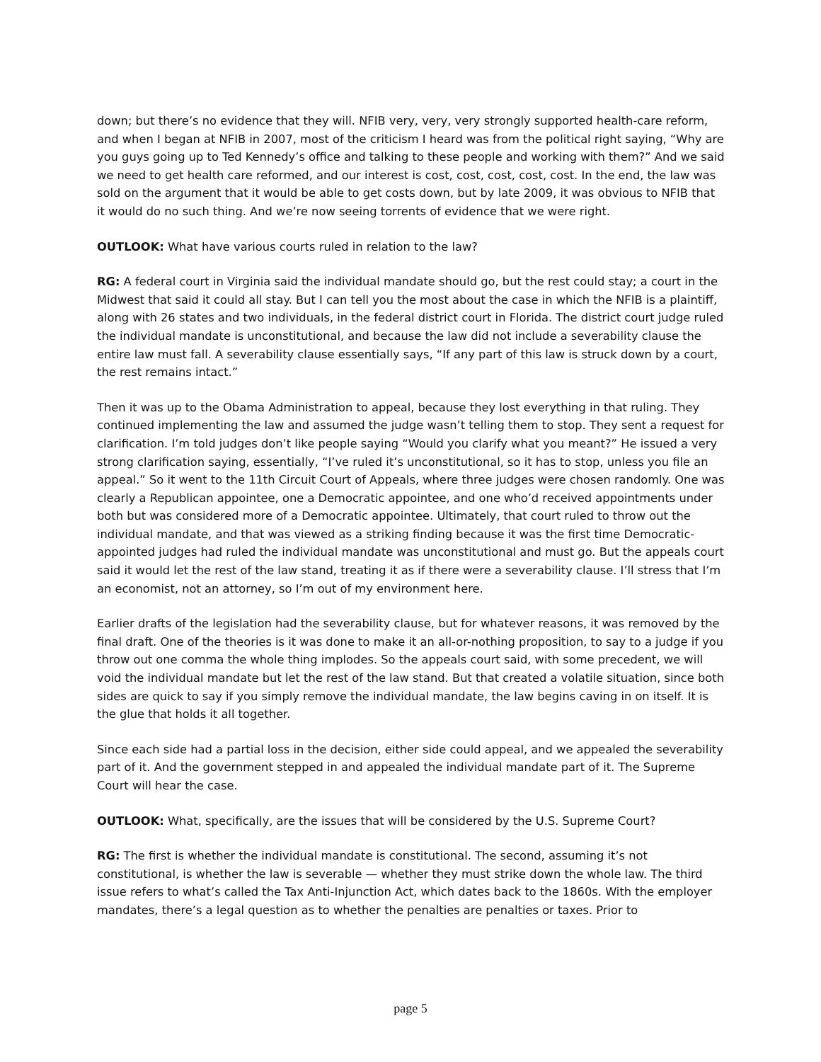down; but there’s no evidence that they will. NFIB very, very, very strongly supported health-care reform, and when I began at NFIB in 2007, most of the criticism I heard was from the political right saying, “Why are you guys going up to Ted Kennedy’s office and talking to these people and working with them?” And we said we need to get health care reformed, and our interest is cost, cost, cost, cost, cost. In the end, the law was sold on the argument that it would be able to get costs down, but by late 2009, it was obvious to NFIB that it would do no such thing. And we’re now seeing torrents of evidence that we were right.
OUTLOOK: What have various courts ruled in relation to the law?
RG: A federal court in Virginia said the individual mandate should go, but the rest could stay; a court in the Midwest that said it could all stay. But I can tell you the most about the case in which the NFIB is a plaintiff, along with 26 states and two individuals, in the federal district court in Florida. The district court judge ruled the individual mandate is unconstitutional, and because the law did not include a severability clause the entire law must fall. A severability clause essentially says, “If any part of this law is struck down by a court, the rest remains intact.”
Then it was up to the Obama Administration to appeal, because they lost everything in that ruling. They continued implementing the law and assumed the judge wasn’t telling them to stop. They sent a request for clarification. I’m told judges don’t like people saying “Would you clarify what you meant?” He issued a very strong clarification saying, essentially, “I’ve ruled it’s unconstitutional, so it has to stop, unless you file an appeal.” So it went to the 11th Circuit Court of Appeals, where three judges were chosen randomly. One was clearly a Republican appointee, one a Democratic appointee, and one who’d received appointments under both but was considered more of a Democratic appointee. Ultimately, that court ruled to throw out the individual mandate, and that was viewed as a striking finding because it was the first time Democratic-appointed judges had ruled the individual mandate was unconstitutional and must go. But the appeals court said it would let the rest of the law stand, treating it as if there were a severability clause. I’ll stress that I’m an economist, not an attorney, so I’m out of my environment here.
Earlier drafts of the legislation had the severability clause, but for whatever reasons, it was removed by the final draft. One of the theories is it was done to make it an all-or-nothing proposition, to say to a judge if you throw out one comma the whole thing implodes. So the appeals court said, with some precedent, we will void the individual mandate but let the rest of the law stand. But that created a volatile situation, since both sides are quick to say if you simply remove the individual mandate, the law begins caving in on itself. It is the glue that holds it all together.
Since each side had a partial loss in the decision, either side could appeal, and we appealed the severability part of it. And the government stepped in and appealed the individual mandate part of it. The Supreme Court will hear the case.
OUTLOOK: What, specifically, are the issues that will be considered by the U.S. Supreme Court?
RG: The first is whether the individual mandate is constitutional. The second, assuming it’s not constitutional, is whether the law is severable — whether they must strike down the whole law. The third issue refers to what’s called the Tax Anti-Injunction Act, which dates back to the 1860s. With the employer mandates, there’s a legal question as to whether the penalties are penalties or taxes. Prior to
page 5